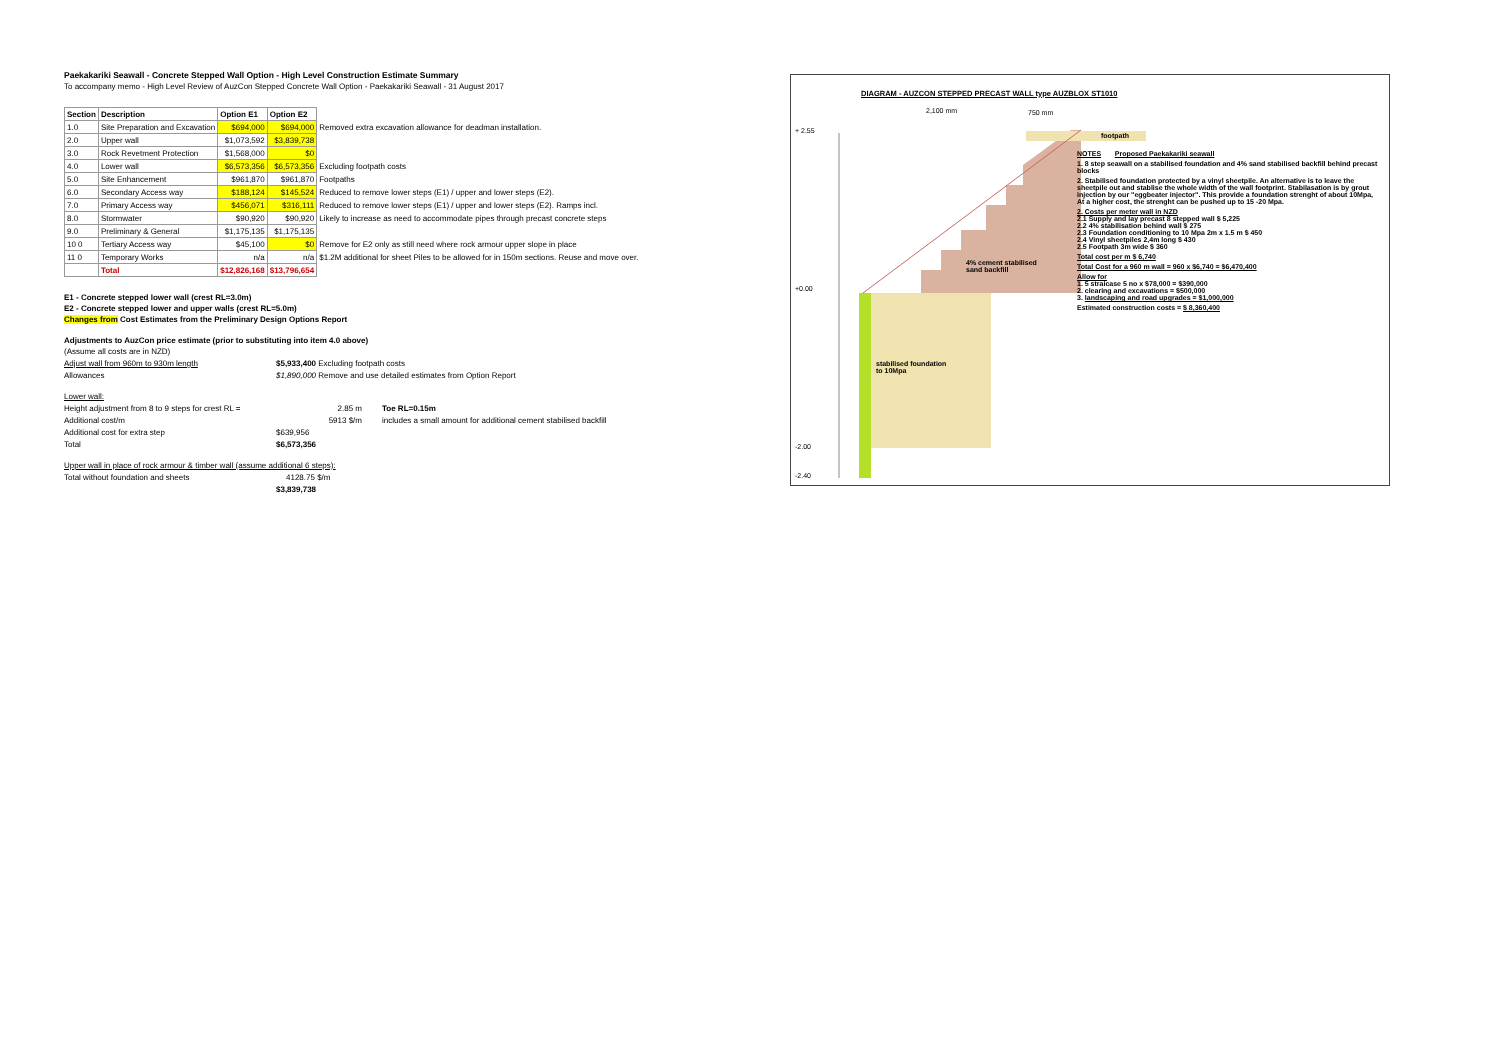Paekakariki Seawall - Concrete Stepped Wall Option - High Level Construction Estimate Summary
To accompany memo - High Level Review of AuzCon Stepped Concrete Wall Option - Paekakariki Seawall - 31 August 2017
| Section | Description | Option E1 | Option E2 | |
| --- | --- | --- | --- | --- |
| 1.0 | Site Preparation and Excavation | $694,000 | $694,000 | Removed extra excavation allowance for deadman installation. |
| 2.0 | Upper wall | $1,073,592 | $3,839,738 | |
| 3.0 | Rock Revetment Protection | $1,568,000 | $0 | |
| 4.0 | Lower wall | $6,573,356 | $6,573,356 | Excluding footpath costs |
| 5.0 | Site Enhancement | $961,870 | $961,870 | Footpaths |
| 6.0 | Secondary Access way | $188,124 | $145,524 | Reduced to remove lower steps (E1) / upper and lower steps (E2). |
| 7.0 | Primary Access way | $456,071 | $316,111 | Reduced to remove lower steps (E1) / upper and lower steps (E2). Ramps incl. |
| 8.0 | Stormwater | $90,920 | $90,920 | Likely to increase as need to accommodate pipes through precast concrete steps |
| 9.0 | Preliminary & General | $1,175,135 | $1,175,135 | |
| 10 0 | Tertiary Access way | $45,100 | $0 | Remove for E2 only as still need where rock armour upper slope in place |
| 11 0 | Temporary Works | n/a | n/a | $1.2M additional for sheet Piles to be allowed for in 150m sections. Reuse and move over. |
| | Total | $12,826,168 | $13,796,654 | |
E1 - Concrete stepped lower wall (crest RL=3.0m)
E2 - Concrete stepped lower and upper walls (crest RL=5.0m)
Changes from Cost Estimates from the Preliminary Design Options Report
Adjustments to AuzCon price estimate (prior to substituting into item 4.0 above)
(Assume all costs are in NZD)
Adjust wall from 960m to 930m length $5,933,400 Excluding footpath costs
Allowances $1,890,000 Remove and use detailed estimates from Option Report
Lower wall:
Height adjustment from 8 to 9 steps for crest RL = 2.85 m Toe RL=0.15m
Additional cost/m 5913 $/m includes a small amount for additional cement stabilised backfill
Additional cost for extra step $639,956
Total $6,573,356
Upper wall in place of rock armour & timber wall (assume additional 6 steps):
Total without foundation and sheets 4128.75 $/m
$3,839,738
DIAGRAM - AUZCON STEPPED PRECAST WALL type AUZBLOX ST1010
2,100 mm 750 mm
+ 2.55
footpath
+0.00
-2.00
-2.40
4% cement stabilised
sand backfill
stabilised foundation
to 10Mpa
NOTES Proposed Paekakariki seawall
1. 8 step seawall on a stabilised foundation and 4% sand stabilised backfill behind precast blocks
2. Stabilised foundation protected by a vinyl sheetpile. An alternative is to leave the sheetpile out and stablise the whole width of the wall footprint. Stabilasation is by grout injection by our "eggbeater injector". This provide a foundation strenght of about 10Mpa, At a higher cost, the strenght can be pushed up to 15 -20 Mpa.
2. Costs per meter wall in NZD
2.1 Supply and lay precast 8 stepped wall $ 5,225
2.2 4% stabilisation behind wall $ 275
2.3 Foundation conditioning to 10 Mpa 2m x 1.5 m $ 450
2.4 Vinyl sheetpiles 2,4m long $ 430
2.5 Footpath 3m wide $ 360
Total cost per m $ 6,740
Total Cost for a 960 m wall = 960 x $6,740 = $6,470,400
Allow for
1. 5 straicase 5 no x $78,000 = $390,000
2. clearing and excavations = $500,000
3. landscaping and road upgrades = $1,000,000
Estimated construction costs = $ 8,360,400